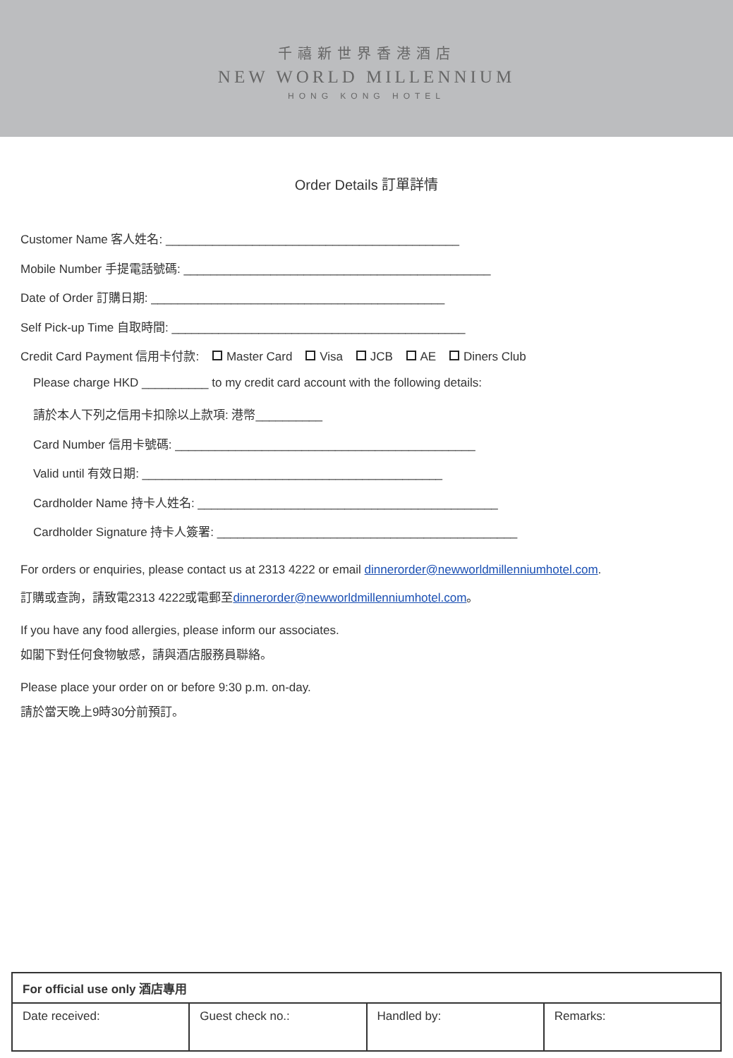千禧新世界香港酒店
NEW WORLD MILLENNIUM
HONG KONG HOTEL
Order Details 訂單詳情
Customer Name 客人姓名: ____________________________________________
Mobile Number 手提電話號碼: ______________________________________________
Date of Order 訂購日期: ____________________________________________
Self Pick-up Time 自取時間: ____________________________________________
Credit Card Payment 信用卡付款: Master Card Visa JCB AE Diners Club
Please charge HKD __________ to my credit card account with the following details:
請於本人下列之信用卡扣除以上款項: 港幣__________
Card Number 信用卡號碼: _____________________________________________
Valid until 有效日期: _____________________________________________
Cardholder Name 持卡人姓名: _____________________________________________
Cardholder Signature 持卡人簽署: _____________________________________________
For orders or enquiries, please contact us at 2313 4222 or email dinnerorder@newworldmillenniumhotel.com.
訂購或查詢，請致電2313 4222或電郵至dinnerorder@newworldmillenniumhotel.com。
If you have any food allergies, please inform our associates.
如閣下對任何食物敏感，請與酒店服務員聯絡。
Please place your order on or before 9:30 p.m. on-day.
請於當天晚上9時30分前預訂。
| For official use only 酒店專用 | | | |
| --- | --- | --- | --- |
| Date received: | Guest check no.: | Handled by: | Remarks: |